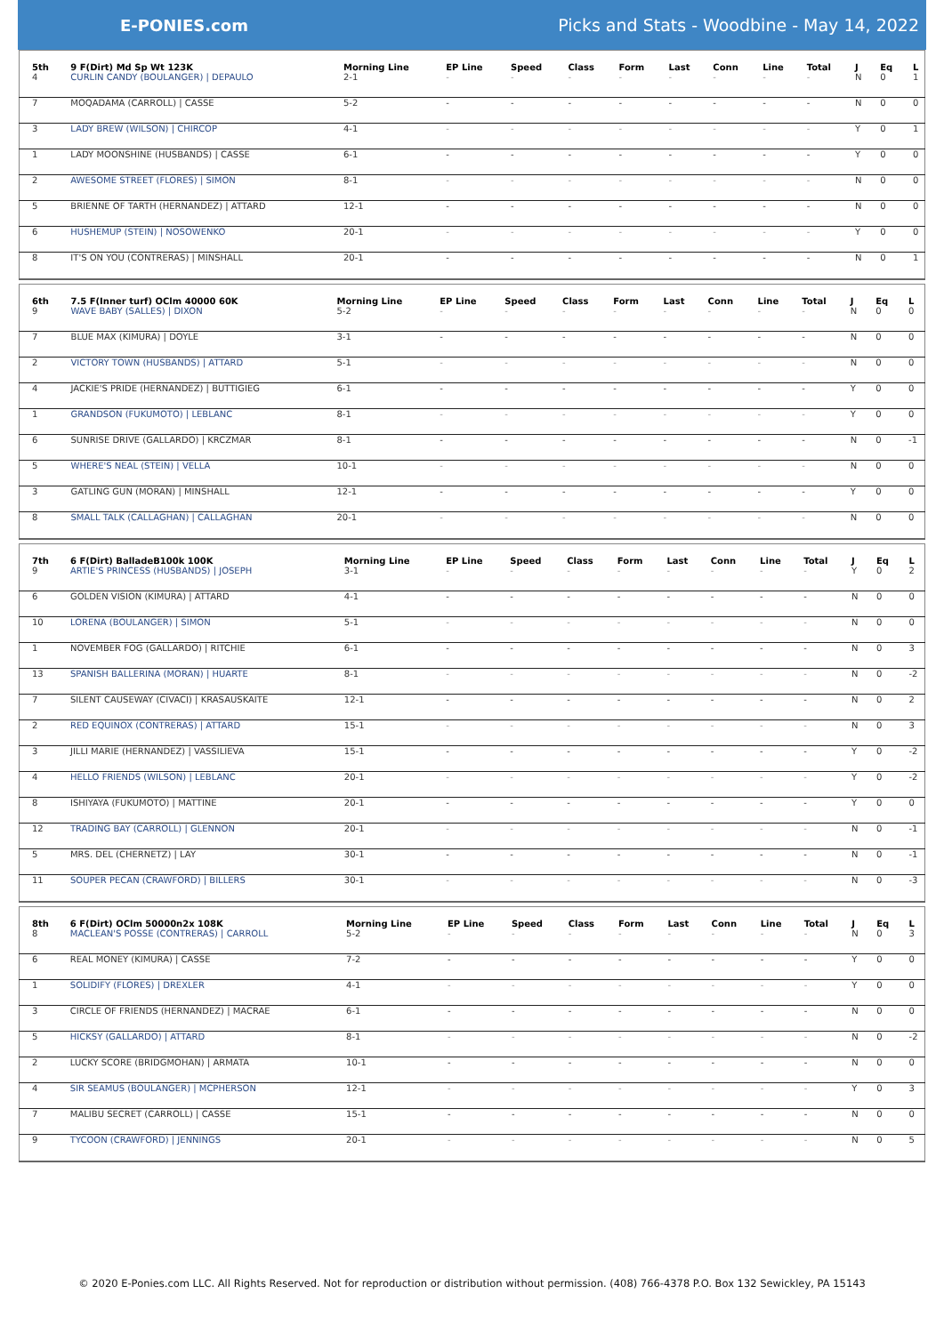E-PONIES.com
Picks and Stats - Woodbine - May 14, 2022
| 5th | 9 F(Dirt) Md Sp Wt 123K | Morning Line | EP Line | Speed | Class | Form | Last | Conn | Line | Total | J | Eq | L |
| --- | --- | --- | --- | --- | --- | --- | --- | --- | --- | --- | --- | --- | --- |
| 4 | CURLIN CANDY (BOULANGER) / DEPAULO | 2-1 | - | - | - | - | - | - | - | - | N | 0 | 1 |
| 7 | MOQADAMA (CARROLL) / CASSE | 5-2 | - | - | - | - | - | - | - | - | N | 0 | 0 |
| 3 | LADY BREW (WILSON) / CHIRCOP | 4-1 | - | - | - | - | - | - | - | - | Y | 0 | 1 |
| 1 | LADY MOONSHINE (HUSBANDS) / CASSE | 6-1 | - | - | - | - | - | - | - | - | Y | 0 | 0 |
| 2 | AWESOME STREET (FLORES) / SIMON | 8-1 | - | - | - | - | - | - | - | - | N | 0 | 0 |
| 5 | BRIENNE OF TARTH (HERNANDEZ) / ATTARD | 12-1 | - | - | - | - | - | - | - | - | N | 0 | 0 |
| 6 | HUSHEMUP (STEIN) / NOSOWENKO | 20-1 | - | - | - | - | - | - | - | - | Y | 0 | 0 |
| 8 | IT'S ON YOU (CONTRERAS) / MINSHALL | 20-1 | - | - | - | - | - | - | - | - | N | 0 | 1 |
| 6th | 7.5 F(Inner turf) OClm 40000 60K | Morning Line | EP Line | Speed | Class | Form | Last | Conn | Line | Total | J | Eq | L |
| --- | --- | --- | --- | --- | --- | --- | --- | --- | --- | --- | --- | --- | --- |
| 9 | WAVE BABY (SALLES) / DIXON | 5-2 | - | - | - | - | - | - | - | - | N | 0 | 0 |
| 7 | BLUE MAX (KIMURA) / DOYLE | 3-1 | - | - | - | - | - | - | - | - | N | 0 | 0 |
| 2 | VICTORY TOWN (HUSBANDS) / ATTARD | 5-1 | - | - | - | - | - | - | - | - | N | 0 | 0 |
| 4 | JACKIE'S PRIDE (HERNANDEZ) / BUTTIGIEG | 6-1 | - | - | - | - | - | - | - | - | Y | 0 | 0 |
| 1 | GRANDSON (FUKUMOTO) / LEBLANC | 8-1 | - | - | - | - | - | - | - | - | Y | 0 | 0 |
| 6 | SUNRISE DRIVE (GALLARDO) / KRCZMAR | 8-1 | - | - | - | - | - | - | - | - | N | 0 | -1 |
| 5 | WHERE'S NEAL (STEIN) / VELLA | 10-1 | - | - | - | - | - | - | - | - | N | 0 | 0 |
| 3 | GATLING GUN (MORAN) / MINSHALL | 12-1 | - | - | - | - | - | - | - | - | Y | 0 | 0 |
| 8 | SMALL TALK (CALLAGHAN) / CALLAGHAN | 20-1 | - | - | - | - | - | - | - | - | N | 0 | 0 |
| 7th | 6 F(Dirt) BalladeB100k 100K | Morning Line | EP Line | Speed | Class | Form | Last | Conn | Line | Total | J | Eq | L |
| --- | --- | --- | --- | --- | --- | --- | --- | --- | --- | --- | --- | --- | --- |
| 9 | ARTIE'S PRINCESS (HUSBANDS) / JOSEPH | 3-1 | - | - | - | - | - | - | - | - | Y | 0 | 2 |
| 6 | GOLDEN VISION (KIMURA) / ATTARD | 4-1 | - | - | - | - | - | - | - | - | N | 0 | 0 |
| 10 | LORENA (BOULANGER) / SIMON | 5-1 | - | - | - | - | - | - | - | - | N | 0 | 0 |
| 1 | NOVEMBER FOG (GALLARDO) / RITCHIE | 6-1 | - | - | - | - | - | - | - | - | N | 0 | 3 |
| 13 | SPANISH BALLERINA (MORAN) / HUARTE | 8-1 | - | - | - | - | - | - | - | - | N | 0 | -2 |
| 7 | SILENT CAUSEWAY (CIVACI) / KRASAUSKAITE | 12-1 | - | - | - | - | - | - | - | - | N | 0 | 2 |
| 2 | RED EQUINOX (CONTRERAS) / ATTARD | 15-1 | - | - | - | - | - | - | - | - | N | 0 | 3 |
| 3 | JILLI MARIE (HERNANDEZ) / VASSILIEVA | 15-1 | - | - | - | - | - | - | - | - | Y | 0 | -2 |
| 4 | HELLO FRIENDS (WILSON) / LEBLANC | 20-1 | - | - | - | - | - | - | - | - | Y | 0 | -2 |
| 8 | ISHIYAYA (FUKUMOTO) / MATTINE | 20-1 | - | - | - | - | - | - | - | - | Y | 0 | 0 |
| 12 | TRADING BAY (CARROLL) / GLENNON | 20-1 | - | - | - | - | - | - | - | - | N | 0 | -1 |
| 5 | MRS. DEL (CHERNETZ) / LAY | 30-1 | - | - | - | - | - | - | - | - | N | 0 | -1 |
| 11 | SOUPER PECAN (CRAWFORD) / BILLERS | 30-1 | - | - | - | - | - | - | - | - | N | 0 | -3 |
| 8th | 6 F(Dirt) OClm 50000n2x 108K | Morning Line | EP Line | Speed | Class | Form | Last | Conn | Line | Total | J | Eq | L |
| --- | --- | --- | --- | --- | --- | --- | --- | --- | --- | --- | --- | --- | --- |
| 8 | MACLEAN'S POSSE (CONTRERAS) / CARROLL | 5-2 | - | - | - | - | - | - | - | - | N | 0 | 3 |
| 6 | REAL MONEY (KIMURA) / CASSE | 7-2 | - | - | - | - | - | - | - | - | Y | 0 | 0 |
| 1 | SOLIDIFY (FLORES) / DREXLER | 4-1 | - | - | - | - | - | - | - | - | Y | 0 | 0 |
| 3 | CIRCLE OF FRIENDS (HERNANDEZ) / MACRAE | 6-1 | - | - | - | - | - | - | - | - | N | 0 | 0 |
| 5 | HICKSY (GALLARDO) / ATTARD | 8-1 | - | - | - | - | - | - | - | - | N | 0 | -2 |
| 2 | LUCKY SCORE (BRIDGMOHAN) / ARMATA | 10-1 | - | - | - | - | - | - | - | - | N | 0 | 0 |
| 4 | SIR SEAMUS (BOULANGER) / MCPHERSON | 12-1 | - | - | - | - | - | - | - | - | Y | 0 | 3 |
| 7 | MALIBU SECRET (CARROLL) / CASSE | 15-1 | - | - | - | - | - | - | - | - | N | 0 | 0 |
| 9 | TYCOON (CRAWFORD) / JENNINGS | 20-1 | - | - | - | - | - | - | - | - | N | 0 | 5 |
© 2020 E-Ponies.com LLC. All Rights Reserved. Not for reproduction or distribution without permission. (408) 766-4378 P.O. Box 132 Sewickley, PA 15143